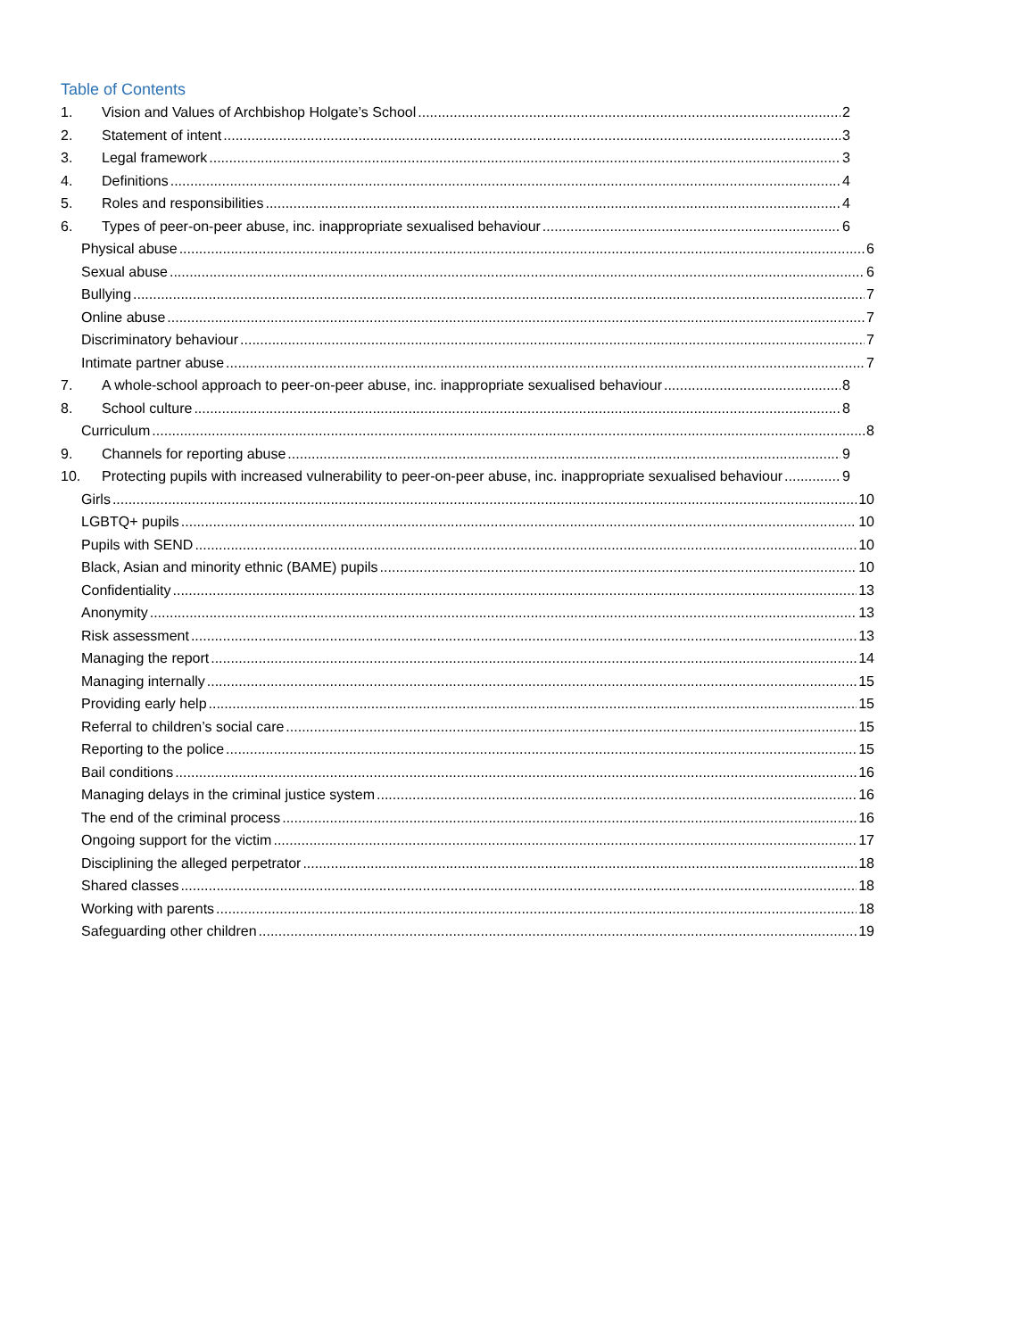Table of Contents
1. Vision and Values of Archbishop Holgate’s School 2
2. Statement of intent 3
3. Legal framework 3
4. Definitions 4
5. Roles and responsibilities 4
6. Types of peer-on-peer abuse, inc. inappropriate sexualised behaviour 6
Physical abuse 6
Sexual abuse 6
Bullying 7
Online abuse 7
Discriminatory behaviour 7
Intimate partner abuse 7
7. A whole-school approach to peer-on-peer abuse, inc. inappropriate sexualised behaviour 8
8. School culture 8
Curriculum 8
9. Channels for reporting abuse 9
10. Protecting pupils with increased vulnerability to peer-on-peer abuse, inc. inappropriate sexualised behaviour 9
Girls 10
LGBTQ+ pupils 10
Pupils with SEND 10
Black, Asian and minority ethnic (BAME) pupils 10
Confidentiality 13
Anonymity 13
Risk assessment 13
Managing the report 14
Managing internally 15
Providing early help 15
Referral to children’s social care 15
Reporting to the police 15
Bail conditions 16
Managing delays in the criminal justice system 16
The end of the criminal process 16
Ongoing support for the victim 17
Disciplining the alleged perpetrator 18
Shared classes 18
Working with parents 18
Safeguarding other children 19